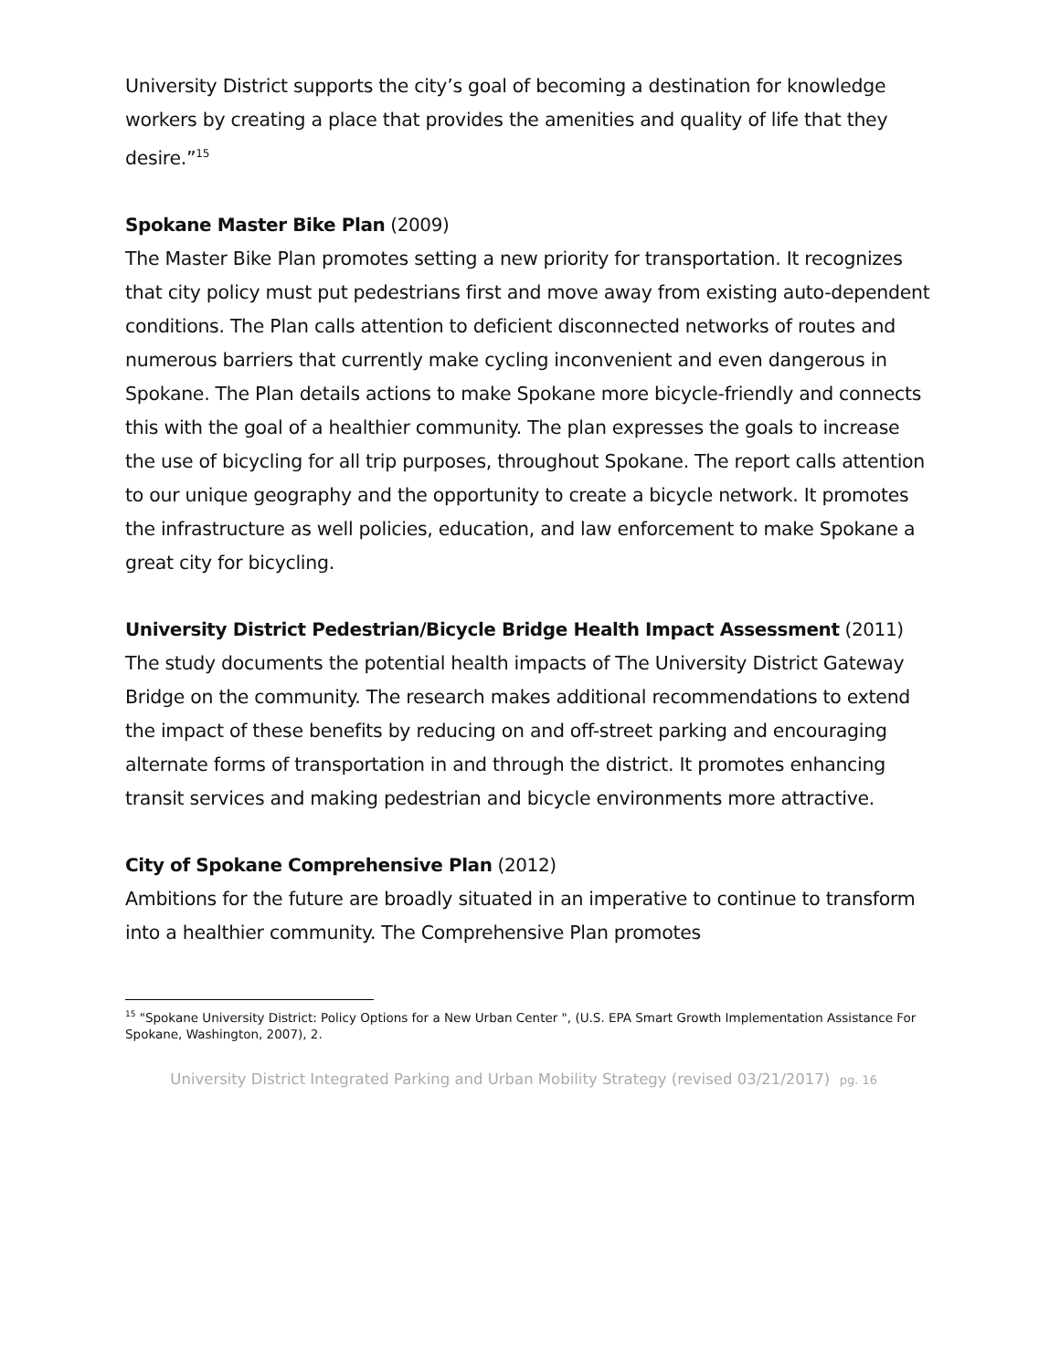University District supports the city’s goal of becoming a destination for knowledge workers by creating a place that provides the amenities and quality of life that they desire.”<sup>15</sup>
Spokane Master Bike Plan (2009)
The Master Bike Plan promotes setting a new priority for transportation. It recognizes that city policy must put pedestrians first and move away from existing auto-dependent conditions. The Plan calls attention to deficient disconnected networks of routes and numerous barriers that currently make cycling inconvenient and even dangerous in Spokane. The Plan details actions to make Spokane more bicycle-friendly and connects this with the goal of a healthier community. The plan expresses the goals to increase the use of bicycling for all trip purposes, throughout Spokane. The report calls attention to our unique geography and the opportunity to create a bicycle network. It promotes the infrastructure as well policies, education, and law enforcement to make Spokane a great city for bicycling.
University District Pedestrian/Bicycle Bridge Health Impact Assessment (2011)
The study documents the potential health impacts of The University District Gateway Bridge on the community. The research makes additional recommendations to extend the impact of these benefits by reducing on and off-street parking and encouraging alternate forms of transportation in and through the district. It promotes enhancing transit services and making pedestrian and bicycle environments more attractive.
City of Spokane Comprehensive Plan (2012)
Ambitions for the future are broadly situated in an imperative to continue to transform into a healthier community. The Comprehensive Plan promotes
<sup>15</sup> "Spokane University District: Policy Options for a New Urban Center ", (U.S. EPA Smart Growth Implementation Assistance For Spokane, Washington, 2007), 2.
University District Integrated Parking and Urban Mobility Strategy (revised 03/21/2017) pg. 16